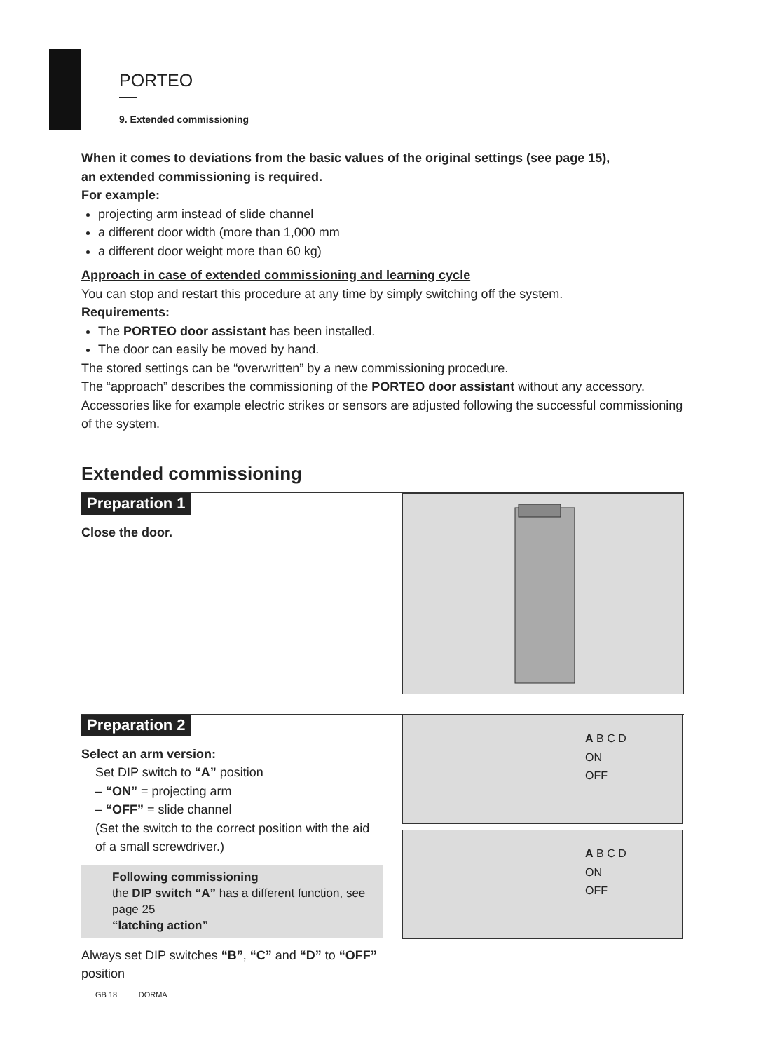PORTEO
9. Extended commissioning
When it comes to deviations from the basic values of the original settings (see page 15),
an extended commissioning is required.
For example:
projecting arm instead of slide channel
a different door width (more than 1,000 mm
a different door weight more than 60 kg)
Approach in case of extended commissioning and learning cycle
You can stop and restart this procedure at any time by simply switching off the system.
Requirements:
The PORTEO door assistant has been installed.
The door can easily be moved by hand.
The stored settings can be “overwritten” by a new commissioning procedure.
The “approach” describes the commissioning of the PORTEO door assistant without any accessory. Accessories like for example electric strikes or sensors are adjusted following the successful commissioning of the system.
Extended commissioning
Preparation 1
Close the door.
Preparation 2
Select an arm version:
Set DIP switch to “A” position
– “ON” = projecting arm
– “OFF” = slide channel
(Set the switch to the correct position with the aid of a small screwdriver.)
Following commissioning
the DIP switch “A” has a different function, see page 25
“latching action”
Always set DIP switches “B”, “C” and “D” to “OFF” position
A B C D
ON
OFF
A B C D
ON
OFF
GB 18 DORMA